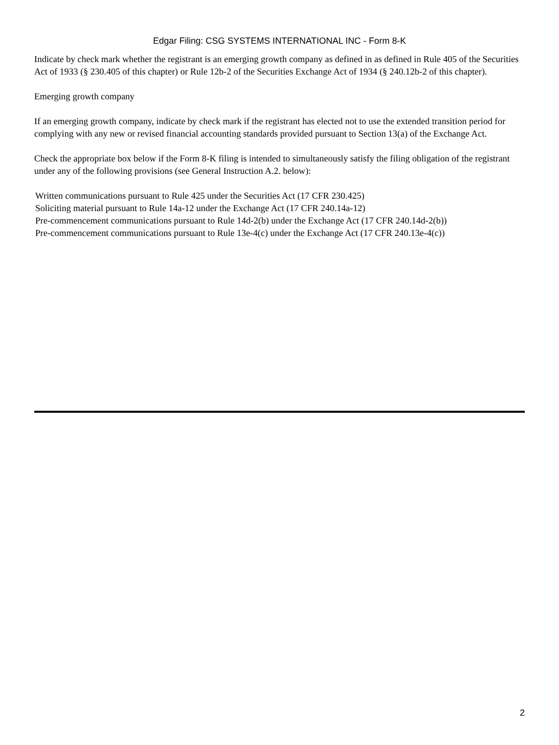Edgar Filing: CSG SYSTEMS INTERNATIONAL INC - Form 8-K
Indicate by check mark whether the registrant is an emerging growth company as defined in as defined in Rule 405 of the Securities Act of 1933 (§ 230.405 of this chapter) or Rule 12b-2 of the Securities Exchange Act of 1934 (§ 240.12b-2 of this chapter).
Emerging growth company
If an emerging growth company, indicate by check mark if the registrant has elected not to use the extended transition period for complying with any new or revised financial accounting standards provided pursuant to Section 13(a) of the Exchange Act.
Check the appropriate box below if the Form 8-K filing is intended to simultaneously satisfy the filing obligation of the registrant under any of the following provisions (see General Instruction A.2. below):
Written communications pursuant to Rule 425 under the Securities Act (17 CFR 230.425)
Soliciting material pursuant to Rule 14a-12 under the Exchange Act (17 CFR 240.14a-12)
Pre-commencement communications pursuant to Rule 14d-2(b) under the Exchange Act (17 CFR 240.14d-2(b))
Pre-commencement communications pursuant to Rule 13e-4(c) under the Exchange Act (17 CFR 240.13e-4(c))
2